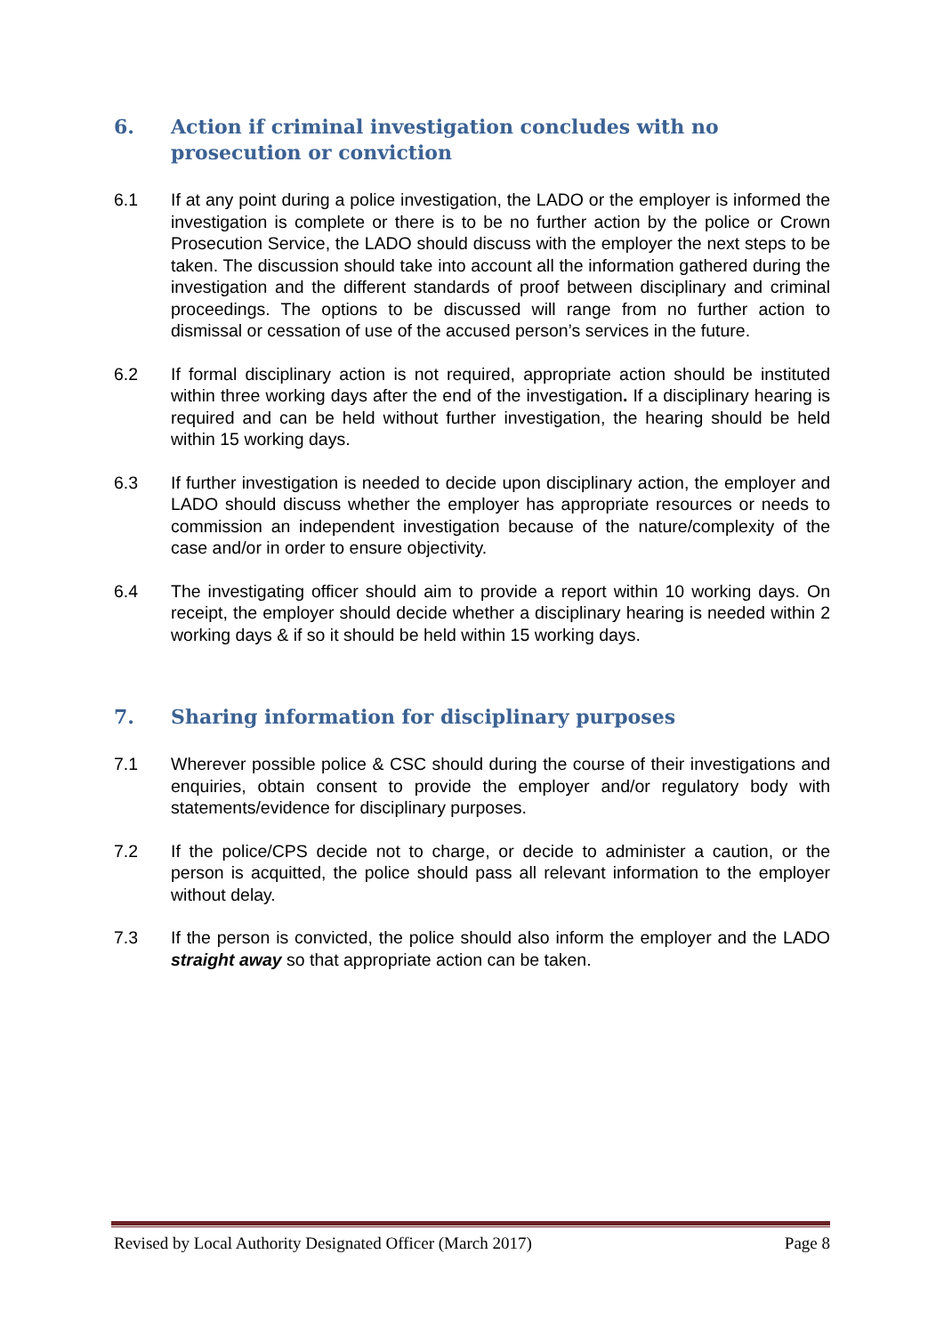6. Action if criminal investigation concludes with no prosecution or conviction
6.1 If at any point during a police investigation, the LADO or the employer is informed the investigation is complete or there is to be no further action by the police or Crown Prosecution Service, the LADO should discuss with the employer the next steps to be taken. The discussion should take into account all the information gathered during the investigation and the different standards of proof between disciplinary and criminal proceedings. The options to be discussed will range from no further action to dismissal or cessation of use of the accused person’s services in the future.
6.2 If formal disciplinary action is not required, appropriate action should be instituted within three working days after the end of the investigation. If a disciplinary hearing is required and can be held without further investigation, the hearing should be held within 15 working days.
6.3 If further investigation is needed to decide upon disciplinary action, the employer and LADO should discuss whether the employer has appropriate resources or needs to commission an independent investigation because of the nature/complexity of the case and/or in order to ensure objectivity.
6.4 The investigating officer should aim to provide a report within 10 working days. On receipt, the employer should decide whether a disciplinary hearing is needed within 2 working days & if so it should be held within 15 working days.
7. Sharing information for disciplinary purposes
7.1 Wherever possible police & CSC should during the course of their investigations and enquiries, obtain consent to provide the employer and/or regulatory body with statements/evidence for disciplinary purposes.
7.2 If the police/CPS decide not to charge, or decide to administer a caution, or the person is acquitted, the police should pass all relevant information to the employer without delay.
7.3 If the person is convicted, the police should also inform the employer and the LADO straight away so that appropriate action can be taken.
Revised by Local Authority Designated Officer (March 2017) Page 8